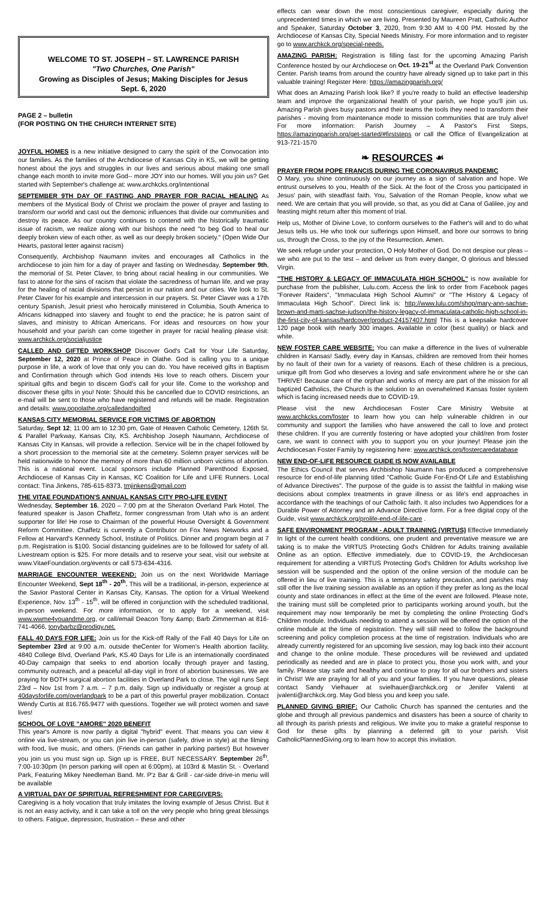WELCOME TO ST. JOSEPH – ST. LAWRENCE PARISH
"Two Churches, One Parish"
Growing as Disciples of Jesus; Making Disciples for Jesus
Sept. 6, 2020
PAGE 2 – bulletin
(FOR POSTING ON THE CHURCH INTERNET SITE)
JOYFUL HOMES is a new initiative designed to carry the spirit of the Convocation into our families. As the families of the Archdiocese of Kansas City in KS, we will be getting honest about the joys and struggles in our lives and serious about making one small change each month to invite more God-- more JOY into our homes. Will you join us? Get started with September's challenge at: www.archkcks.org/intentional
SEPTEMBER 9TH DAY OF FASTING AND PRAYER FOR RACIAL HEALING As members of the Mystical Body of Christ we proclaim the power of prayer and fasting to transform our world and cast out the demonic influences that divide our communities and destroy its peace. As our country continues to contend with the historically traumatic issue of racism, we realize along with our bishops the need "to beg God to heal our deeply broken view of each other, as well as our deeply broken society." (Open Wide Our Hearts, pastoral letter against racism)
Consequently, Archbishop Naumann invites and encourages all Catholics in the archdiocese to join him for a day of prayer and fasting on Wednesday, September 9th, the memorial of St. Peter Claver, to bring about racial healing in our communities. We fast to atone for the sins of racism that violate the sacredness of human life, and we pray for the healing of racial divisions that persist in our nation and our cities. We look to St. Peter Claver for his example and intercession in our prayers. St. Peter Claver was a 17th century Spanish, Jesuit priest who heroically ministered in Columbia, South America to Africans kidnapped into slavery and fought to end the practice; he is patron saint of slaves, and ministry to African Americans. For ideas and resources on how your household and your parish can come together in prayer for racial healing please visit: www.archkck.org/socialjustice
CALLED AND GIFTED WORKSHOP Discover God's Call for Your Life Saturday, September 12, 2020 at Prince of Peace in Olathe. God is calling you to a unique purpose in life, a work of love that only you can do. You have received gifts in Baptism and Confirmation through which God intends His love to reach others. Discern your spiritual gifts and begin to discern God's call for your life. Come to the workshop and discover these gifts in you! Note: Should this be cancelled due to COVID restrictions, an e-mail will be sent to those who have registered and refunds will be made. Registration and details: www.popolathe.org/calledandgifted
KANSAS CITY MEMORIAL SERVICE FOR VICTIMS OF ABORTION
Saturday, Sept 12; 11:00 am to 12:30 pm, Gate of Heaven Catholic Cemetery, 126th St. & Parallel Parkway, Kansas City, KS. Archbishop Joseph Naumann, Archdiocese of Kansas City in Kansas, will provide a reflection. Service will be in the chapel followed by a short procession to the memorial site at the cemetery. Solemn prayer services will be held nationwide to honor the memory of more than 60 million unborn victims of abortion. This is a national event. Local sponsors include Planned Parenthood Exposed, Archdiocese of Kansas City in Kansas, KC Coalition for Life and LIFE Runners. Local contact: Tina Jinkens, 785-615-8373, tmjinkens@gmail.com
THE VITAE FOUNDATION'S ANNUAL KANSAS CITY PRO-LIFE EVENT
Wednesday, September 16, 2020 – 7:00 pm at the Sheraton Overland Park Hotel. The featured speaker is Jason Chaffetz, former congressman from Utah who is an ardent supporter for life! He rose to Chairman of the powerful House Oversight & Government Reform Committee. Chaffetz is currently a Contributor on Fox News Networks and a Fellow at Harvard's Kennedy School, Institute of Politics. Dinner and program begin at 7 p.m. Registration is $100. Social distancing guidelines are to be followed for safety of all. Livestream option is $25. For more details and to reserve your seat, visit our website at www.VitaeFoundation.org/events or call 573-634-4316.
MARRIAGE ENCOUNTER WEEKEND: Join us on the next Worldwide Marriage Encounter Weekend, Sept 18<sup>th</sup> - 20<sup>th</sup>. This will be a traditional, in-person, experience at the Savior Pastoral Center in Kansas City, Kansas. The option for a Virtual Weekend Experience, Nov. 13<sup>th</sup> - 15<sup>th</sup>, will be offered in conjunction with the scheduled traditional, in-person weekend. For more information, or to apply for a weekend, visit www.wwme4youandme.org, or call/email Deacon Tony &amp; Barb Zimmerman at 816-741-4066, tonybarbz@prodigy.net.
FALL 40 DAYS FOR LIFE: Join us for the Kick-off Rally of the Fall 40 Days for Life on September 23rd at 9:00 a.m. outside theCenter for Women's Health abortion facility, 4840 College Blvd, Overland Park, KS.40 Days for Life is an internationally coordinated 40-Day campaign that seeks to end abortion locally through prayer and fasting, community outreach, and a peaceful all-day vigil in front of abortion businesses. We are praying for BOTH surgical abortion facilities in Overland Park to close. The vigil runs Sept 23rd – Nov 1st from 7 a.m. – 7 p.m. daily. Sign up individually or register a group at 40daysforlife.com/overlandpark to be a part of this powerful prayer mobilization. Contact Wendy Curtis at 816.765.9477 with questions. Together we will protect women and save lives!
SCHOOL OF LOVE "AMORE" 2020 BENEFIT
This year's Amore is now partly a digital "hybrid" event. That means you can view it online via live-stream, or you can join live in-person (safely, drive in style) at the filming with food, live music, and others. (Friends can gather in parking parties!) But however you join us you must sign up. Sign up is FREE, BUT NECESSARY. September 26<sup>th</sup>, 7:00-10:30pm (In person parking will open at 6:00pm), at 103rd & Mastin St. - Overland Park, Featuring Mikey Needleman Band. Mr. P'z Bar & Grill - car-side drive-in menu will be available
A VIRTUAL DAY OF SPIRITUAL REFRESHMENT FOR CAREGIVERS:
Caregiving is a holy vocation that truly imitates the loving example of Jesus Christ. But it is not an easy activity, and it can take a toll on the very people who bring great blessings to others. Fatigue, depression, frustration – these and other
effects can wear down the most conscientious caregiver, especially during the unprecedented times in which we are living. Presented by Maureen Pratt, Catholic Author and Speaker, Saturday October 3, 2020, from 9:30 AM to 4:00 PM. Hosted by the Archdiocese of Kansas City, Special Needs Ministry. For more information and to register go to www.archkck.org/special-needs.
AMAZING PARISH: Registration is filling fast for the upcoming Amazing Parish Conference hosted by our Archdiocese on Oct. 19-21<sup>st</sup> at the Overland Park Convention Center. Parish teams from around the country have already signed up to take part in this valuable training! Register Here: https://amazingparish.org/
What does an Amazing Parish look like? If you're ready to build an effective leadership team and improve the organizational health of your parish, we hope you'll join us. Amazing Parish gives busy pastors and their teams the tools they need to transform their parishes - moving from maintenance mode to mission communities that are truly alive! For more information: Parish Journey – A Pastor's First Steps, https://amazingparish.org/get-started/#firststeps or call the Office of Evangelization at 913-721-1570
❧ RESOURCES ☙
PRAYER FROM POPE FRANCIS DURING THE CORONAVIRUS PANDEMIC
O Mary, you shine continuously on our journey as a sign of salvation and hope. We entrust ourselves to you, Health of the Sick. At the foot of the Cross you participated in Jesus' pain, with steadfast faith. You, Salvation of the Roman People, know what we need. We are certain that you will provide, so that, as you did at Cana of Galilee, joy and feasting might return after this moment of trial.
Help us, Mother of Divine Love, to conform ourselves to the Father's will and to do what Jesus tells us. He who took our sufferings upon Himself, and bore our sorrows to bring us, through the Cross, to the joy of the Resurrection. Amen.
We seek refuge under your protection, O Holy Mother of God. Do not despise our pleas – we who are put to the test – and deliver us from every danger, O glorious and blessed Virgin.
"THE HISTORY & LEGACY OF IMMACULATA HIGH SCHOOL" is now available for purchase from the publisher, Lulu.com. Access the link to order from Facebook pages "Forever Raiders", "Immaculata High School Alumni" or "The History & Legacy of Immaculata High School". Direct link is: http://www.lulu.com/shop/mary-ann-sachse-brown-and-marti-sachse-judson/the-history-legacy-of-immaculata-catholic-high-school-in-the-first-city-of-kansas/hardcover/product-24157407.html This is a keepsake hardcover 120 page book with nearly 300 images. Available in color (best quality) or black and white.
NEW FOSTER CARE WEBSITE: You can make a difference in the lives of vulnerable children in Kansas! Sadly, every day in Kansas, children are removed from their homes by no fault of their own for a variety of reasons. Each of these children is a precious, unique gift from God who deserves a loving and safe environment where he or she can THRIVE! Because care of the orphan and works of mercy are part of the mission for all baptized Catholics, the Church is the solution to an overwhelmed Kansas foster system which is facing increased needs due to COVID-19.
Please visit the new Archdiocesan Foster Care Ministry Website at www.archkcks.com/foster to learn how you can help vulnerable children in our community and support the families who have answered the call to love and protect these children. If you are currently fostering or have adopted your child/ren from foster care, we want to connect with you to support you on your journey! Please join the Archdiocesan Foster Family by registering here: www.archkck.org/fostercaredatabase
NEW END-OF-LIFE RESOURCE GUIDE IS NOW AVAILABLE
The Ethics Council that serves Archbishop Naumann has produced a comprehensive resource for end-of-life planning titled "Catholic Guide For-End-Of Life and Establishing of Advance Directives". The purpose of the guide is to assist the faithful in making wise decisions about complex treatments in grave illness or as life's end approaches in accordance with the teachings of our Catholic faith. It also includes two Appendices for a Durable Power of Attorney and an Advance Directive form. For a free digital copy of the Guide, visit www.archkck.org/prolife-end-of-life-care .
SAFE ENVIRONMENT PROGRAM - ADULT TRAINING (VIRTUS) Effective Immediately In light of the current health conditions, one prudent and preventative measure we are taking is to make the VIRTUS Protecting God's Children for Adults training available Online as an option. Effective immediately, due to COVID-19, the Archdiocesan requirement for attending a VIRTUS Protecting God's Children for Adults workshop live session will be suspended and the option of the online version of the module can be offered in lieu of live training. This is a temporary safety precaution, and parishes may still offer the live training session available as an option if they prefer as long as the local county and state ordinances in effect at the time of the event are followed. Please note, the training must still be completed prior to participants working around youth, but the requirement may now temporarily be met by completing the online Protecting God's Children module. Individuals needing to attend a session will be offered the option of the online module at the time of registration. They will still need to follow the background screening and policy completion process at the time of registration. Individuals who are already currently registered for an upcoming live session, may log back into their account and change to the online module. These procedures will be reviewed and updated periodically as needed and are in place to protect you, those you work with, and your family. Please stay safe and healthy and continue to pray for all our brothers and sisters in Christ! We are praying for all of you and your families. If you have questions, please contact Sandy Vielhauer at svielhauer@archkck.org or Jenifer Valenti at jvalenti@archkck.org. May God bless you and keep you safe.
PLANNED GIVING BRIEF: Our Catholic Church has spanned the centuries and the globe and through all previous pandemics and disasters has been a source of charity to all through its parish priests and religious. We invite you to make a grateful response to God for these gifts by planning a deferred gift to your parish. Visit CatholicPlannedGiving.org to learn how to accept this invitation.